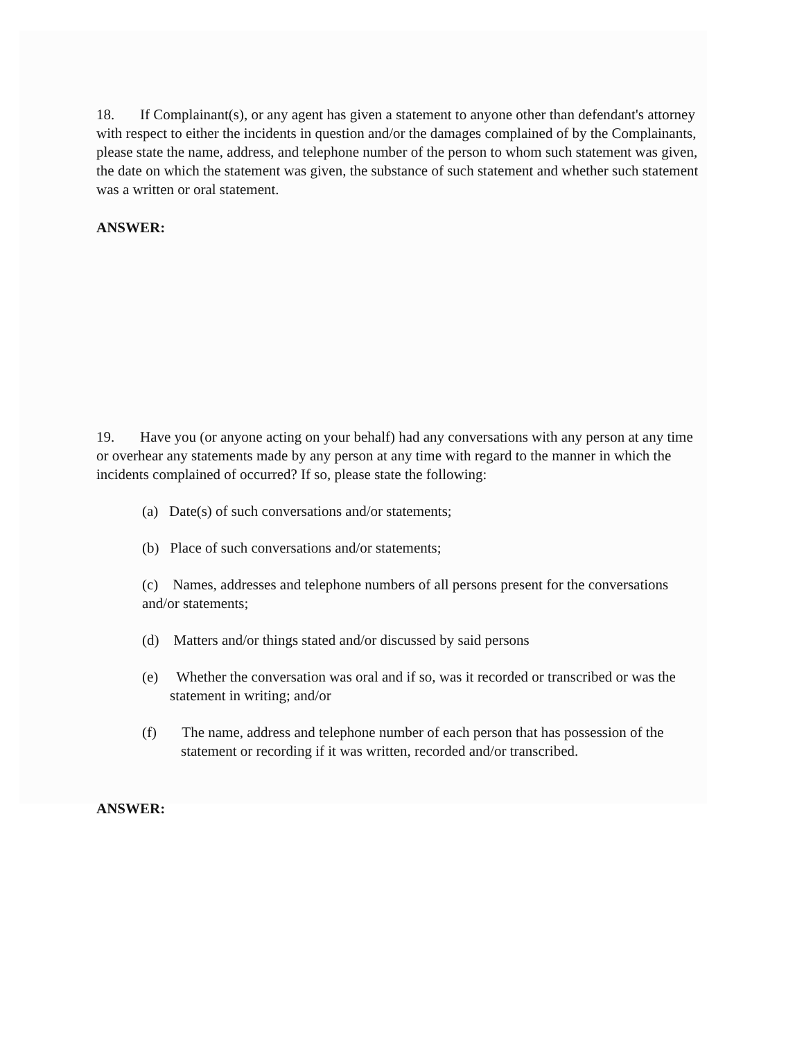18. If Complainant(s), or any agent has given a statement to anyone other than defendant's attorney with respect to either the incidents in question and/or the damages complained of by the Complainants, please state the name, address, and telephone number of the person to whom such statement was given, the date on which the statement was given, the substance of such statement and whether such statement was a written or oral statement.
ANSWER:
19. Have you (or anyone acting on your behalf) had any conversations with any person at any time or overhear any statements made by any person at any time with regard to the manner in which the incidents complained of occurred? If so, please state the following:
(a) Date(s) of such conversations and/or statements;
(b) Place of such conversations and/or statements;
(c) Names, addresses and telephone numbers of all persons present for the conversations and/or statements;
(d) Matters and/or things stated and/or discussed by said persons
(e) Whether the conversation was oral and if so, was it recorded or transcribed or was the statement in writing; and/or
(f) The name, address and telephone number of each person that has possession of the statement or recording if it was written, recorded and/or transcribed.
ANSWER: